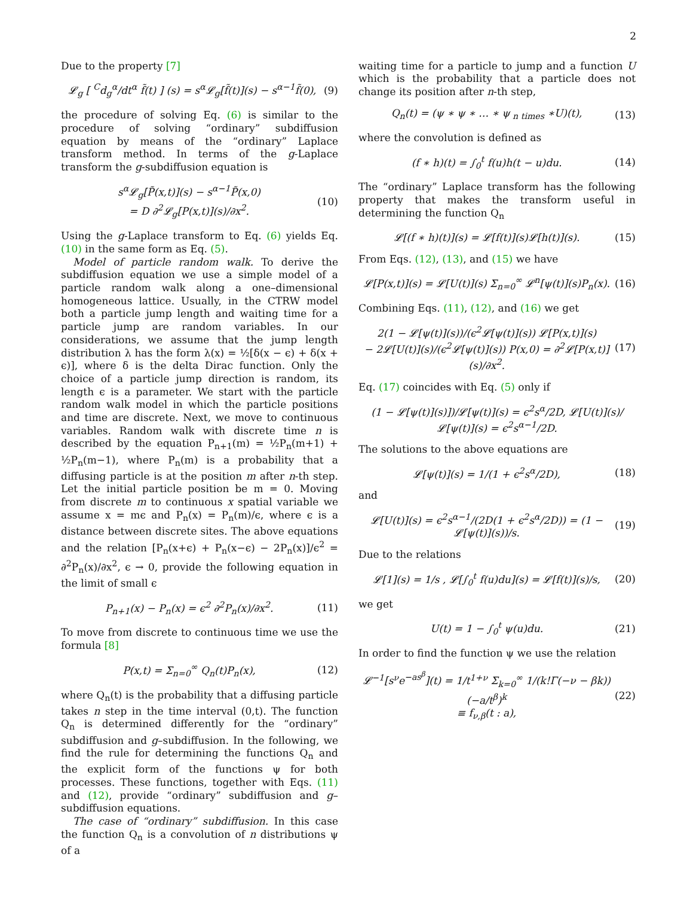2
Due to the property [7]
𝓛<sub>g</sub> [ <sup>C</sup>d<sub>g</sub><sup>α</sup>/dt<sup>α</sup> f̃(t) ] (s) = s<sup>α</sup>𝓛<sub>g</sub>[f̃(t)](s) − s<sup>α−1</sup>f̃(0), (9)
the procedure of solving Eq. (6) is similar to the procedure of solving “ordinary” subdiffusion equation by means of the “ordinary” Laplace transform method. In terms of the g-Laplace transform the g-subdiffusion equation is
s<sup>α</sup>𝓛<sub>g</sub>[P̃(x,t)](s) − s<sup>α−1</sup>P̃(x,0)
= D ∂<sup>2</sup>𝓛<sub>g</sub>[P(x,t)](s)/∂x<sup>2</sup>. (10)
Using the g-Laplace transform to Eq. (6) yields Eq. (10) in the same form as Eq. (5).
Model of particle random walk. To derive the subdiffusion equation we use a simple model of a particle random walk along a one–dimensional homogeneous lattice. Usually, in the CTRW model both a particle jump length and waiting time for a particle jump are random variables. In our considerations, we assume that the jump length distribution λ has the form λ(x) = ½[δ(x − ϵ) + δ(x + ϵ)], where δ is the delta Dirac function. Only the choice of a particle jump direction is random, its length ϵ is a parameter. We start with the particle random walk model in which the particle positions and time are discrete. Next, we move to continuous variables. Random walk with discrete time n is described by the equation P<sub>n+1</sub>(m) = ½P<sub>n</sub>(m+1) + ½P<sub>n</sub>(m−1), where P<sub>n</sub>(m) is a probability that a diffusing particle is at the position m after n-th step. Let the initial particle position be m = 0. Moving from discrete m to continuous x spatial variable we assume x = mϵ and P<sub>n</sub>(x) = P<sub>n</sub>(m)/ϵ, where ϵ is a distance between discrete sites. The above equations and the relation [P<sub>n</sub>(x+ϵ) + P<sub>n</sub>(x−ϵ) − 2P<sub>n</sub>(x)]/ϵ<sup>2</sup> = ∂<sup>2</sup>P<sub>n</sub>(x)/∂x<sup>2</sup>, ϵ → 0, provide the following equation in the limit of small ϵ
P<sub>n+1</sub>(x) − P<sub>n</sub>(x) = ϵ<sup>2</sup> ∂<sup>2</sup>P<sub>n</sub>(x)/∂x<sup>2</sup>. (11)
To move from discrete to continuous time we use the formula [8]
P(x,t) = Σ<sub>n=0</sub><sup>∞</sup> Q<sub>n</sub>(t)P<sub>n</sub>(x), (12)
where Q<sub>n</sub>(t) is the probability that a diffusing particle takes n step in the time interval (0,t). The function Q<sub>n</sub> is determined differently for the “ordinary” subdiffusion and g–subdiffusion. In the following, we find the rule for determining the functions Q<sub>n</sub> and the explicit form of the functions ψ for both processes. These functions, together with Eqs. (11) and (12), provide “ordinary” subdiffusion and g–subdiffusion equations.
The case of “ordinary” subdiffusion. In this case the function Q<sub>n</sub> is a convolution of n distributions ψ of a
waiting time for a particle to jump and a function U which is the probability that a particle does not change its position after n-th step,
Q<sub>n</sub>(t) = (ψ ∗ ψ ∗ … ∗ ψ<sub>n times</sub> ∗U)(t), (13)
where the convolution is defined as
(f ∗ h)(t) = ∫<sub>0</sub><sup>t</sup> f(u)h(t − u)du. (14)
The “ordinary” Laplace transform has the following property that makes the transform useful in determining the function Q<sub>n</sub>
𝓛[(f ∗ h)(t)](s) = 𝓛[f(t)](s)𝓛[h(t)](s). (15)
From Eqs. (12), (13), and (15) we have
𝓛[P(x,t)](s) = 𝓛[U(t)](s) Σ<sub>n=0</sub><sup>∞</sup> 𝓛<sup>n</sup>[ψ(t)](s)P<sub>n</sub>(x). (16)
Combining Eqs. (11), (12), and (16) we get
2(1 − 𝓛[ψ(t)](s))/(ϵ<sup>2</sup>𝓛[ψ(t)](s)) 𝓛[P(x,t)](s)
− 2𝓛[U(t)](s)/(ϵ<sup>2</sup>𝓛[ψ(t)](s)) P(x,0) = ∂<sup>2</sup>𝓛[P(x,t)](s)/∂x<sup>2</sup>. (17)
Eq. (17) coincides with Eq. (5) only if
(1 − 𝓛[ψ(t)](s)])/𝓛[ψ(t)](s) = ϵ<sup>2</sup>s<sup>α</sup>/2D, 𝓛[U(t)](s)/𝓛[ψ(t)](s) = ϵ<sup>2</sup>s<sup>α−1</sup>/2D.
The solutions to the above equations are
𝓛[ψ(t)](s) = 1/(1 + ϵ<sup>2</sup>s<sup>α</sup>/2D), (18)
and
𝓛[U(t)](s) = ϵ<sup>2</sup>s<sup>α−1</sup>/(2D(1 + ϵ<sup>2</sup>s<sup>α</sup>/2D)) = (1 − 𝓛[ψ(t)](s))/s. (19)
Due to the relations
𝓛[1](s) = 1/s , 𝓛[∫<sub>0</sub><sup>t</sup> f(u)du](s) = 𝓛[f(t)](s)/s, (20)
we get
U(t) = 1 − ∫<sub>0</sub><sup>t</sup> ψ(u)du. (21)
In order to find the function ψ we use the relation
𝓛<sup>−1</sup>[s<sup>ν</sup>e<sup>−as<sup>β</sup></sup>](t) = 1/t<sup>1+ν</sup> Σ<sub>k=0</sub><sup>∞</sup> 1/(k!Γ(−ν − βk)) (−a/t<sup>β</sup>)<sup>k</sup>
≡ f<sub>ν,β</sub>(t : a), (22)